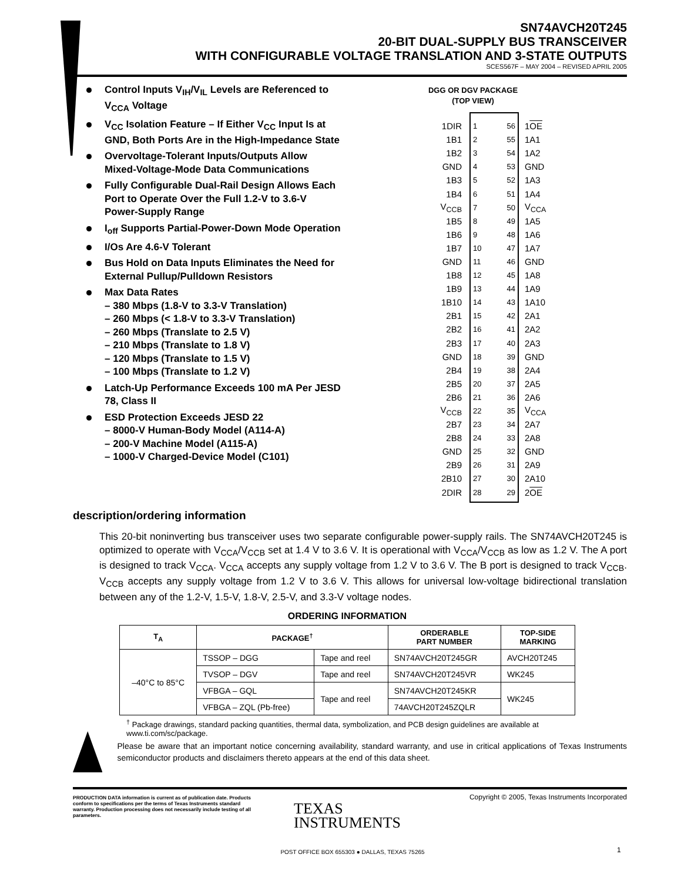SN74AVCH20T245
20-BIT DUAL-SUPPLY BUS TRANSCEIVER
WITH CONFIGURABLE VOLTAGE TRANSLATION AND 3-STATE OUTPUTS
SCES567F – MAY 2004 – REVISED APRIL 2005
Control Inputs V<sub>IH</sub>/V<sub>IL</sub> Levels are Referenced to V<sub>CCA</sub> Voltage
V<sub>CC</sub> Isolation Feature – If Either V<sub>CC</sub> Input Is at GND, Both Ports Are in the High-Impedance State
Overvoltage-Tolerant Inputs/Outputs Allow Mixed-Voltage-Mode Data Communications
Fully Configurable Dual-Rail Design Allows Each Port to Operate Over the Full 1.2-V to 3.6-V Power-Supply Range
I<sub>off</sub> Supports Partial-Power-Down Mode Operation
I/Os Are 4.6-V Tolerant
Bus Hold on Data Inputs Eliminates the Need for External Pullup/Pulldown Resistors
Max Data Rates
– 380 Mbps (1.8-V to 3.3-V Translation)
– 260 Mbps (< 1.8-V to 3.3-V Translation)
– 260 Mbps (Translate to 2.5 V)
– 210 Mbps (Translate to 1.8 V)
– 120 Mbps (Translate to 1.5 V)
– 100 Mbps (Translate to 1.2 V)
Latch-Up Performance Exceeds 100 mA Per JESD 78, Class II
ESD Protection Exceeds JESD 22
– 8000-V Human-Body Model (A114-A)
– 200-V Machine Model (A115-A)
– 1000-V Charged-Device Model (C101)
DGG OR DGV PACKAGE
(TOP VIEW)
1DIR 1 56 1OE
1B1 2 55 1A1
1B2 3 54 1A2
GND 4 53 GND
1B3 5 52 1A3
1B4 6 51 1A4
V<sub>CCB</sub> 7 50 V<sub>CCA</sub>
1B5 8 49 1A5
1B6 9 48 1A6
1B7 10 47 1A7
GND 11 46 GND
1B8 12 45 1A8
1B9 13 44 1A9
1B10 14 43 1A10
2B1 15 42 2A1
2B2 16 41 2A2
2B3 17 40 2A3
GND 18 39 GND
2B4 19 38 2A4
2B5 20 37 2A5
2B6 21 36 2A6
V<sub>CCB</sub> 22 35 V<sub>CCA</sub>
2B7 23 34 2A7
2B8 24 33 2A8
GND 25 32 GND
2B9 26 31 2A9
2B10 27 30 2A10
2DIR 28 29 2OE
description/ordering information
This 20-bit noninverting bus transceiver uses two separate configurable power-supply rails. The SN74AVCH20T245 is optimized to operate with V<sub>CCA</sub>/V<sub>CCB</sub> set at 1.4 V to 3.6 V. It is operational with V<sub>CCA</sub>/V<sub>CCB</sub> as low as 1.2 V. The A port is designed to track V<sub>CCA</sub>. V<sub>CCA</sub> accepts any supply voltage from 1.2 V to 3.6 V. The B port is designed to track V<sub>CCB</sub>. V<sub>CCB</sub> accepts any supply voltage from 1.2 V to 3.6 V. This allows for universal low-voltage bidirectional translation between any of the 1.2-V, 1.5-V, 1.8-V, 2.5-V, and 3.3-V voltage nodes.
ORDERING INFORMATION
| T<sub>A</sub> | PACKAGE<sup>†</sup> | | ORDERABLE PART NUMBER | TOP-SIDE MARKING |
| --- | --- | --- | --- | --- |
| –40°C to 85°C | TSSOP – DGG | Tape and reel | SN74AVCH20T245GR | AVCH20T245 |
| | TVSOP – DGV | Tape and reel | SN74AVCH20T245VR | WK245 |
| | VFBGA – GQL | Tape and reel | SN74AVCH20T245KR | WK245 |
| | VFBGA – ZQL (Pb-free) | | 74AVCH20T245ZQLR | |
<sup>†</sup> Package drawings, standard packing quantities, thermal data, symbolization, and PCB design guidelines are available at www.ti.com/sc/package.
Please be aware that an important notice concerning availability, standard warranty, and use in critical applications of Texas Instruments semiconductor products and disclaimers thereto appears at the end of this data sheet.
PRODUCTION DATA information is current as of publication date. Products conform to specifications per the terms of Texas Instruments standard warranty. Production processing does not necessarily include testing of all parameters.
Copyright © 2005, Texas Instruments Incorporated
TEXAS
INSTRUMENTS
POST OFFICE BOX 655303 ● DALLAS, TEXAS 75265 1